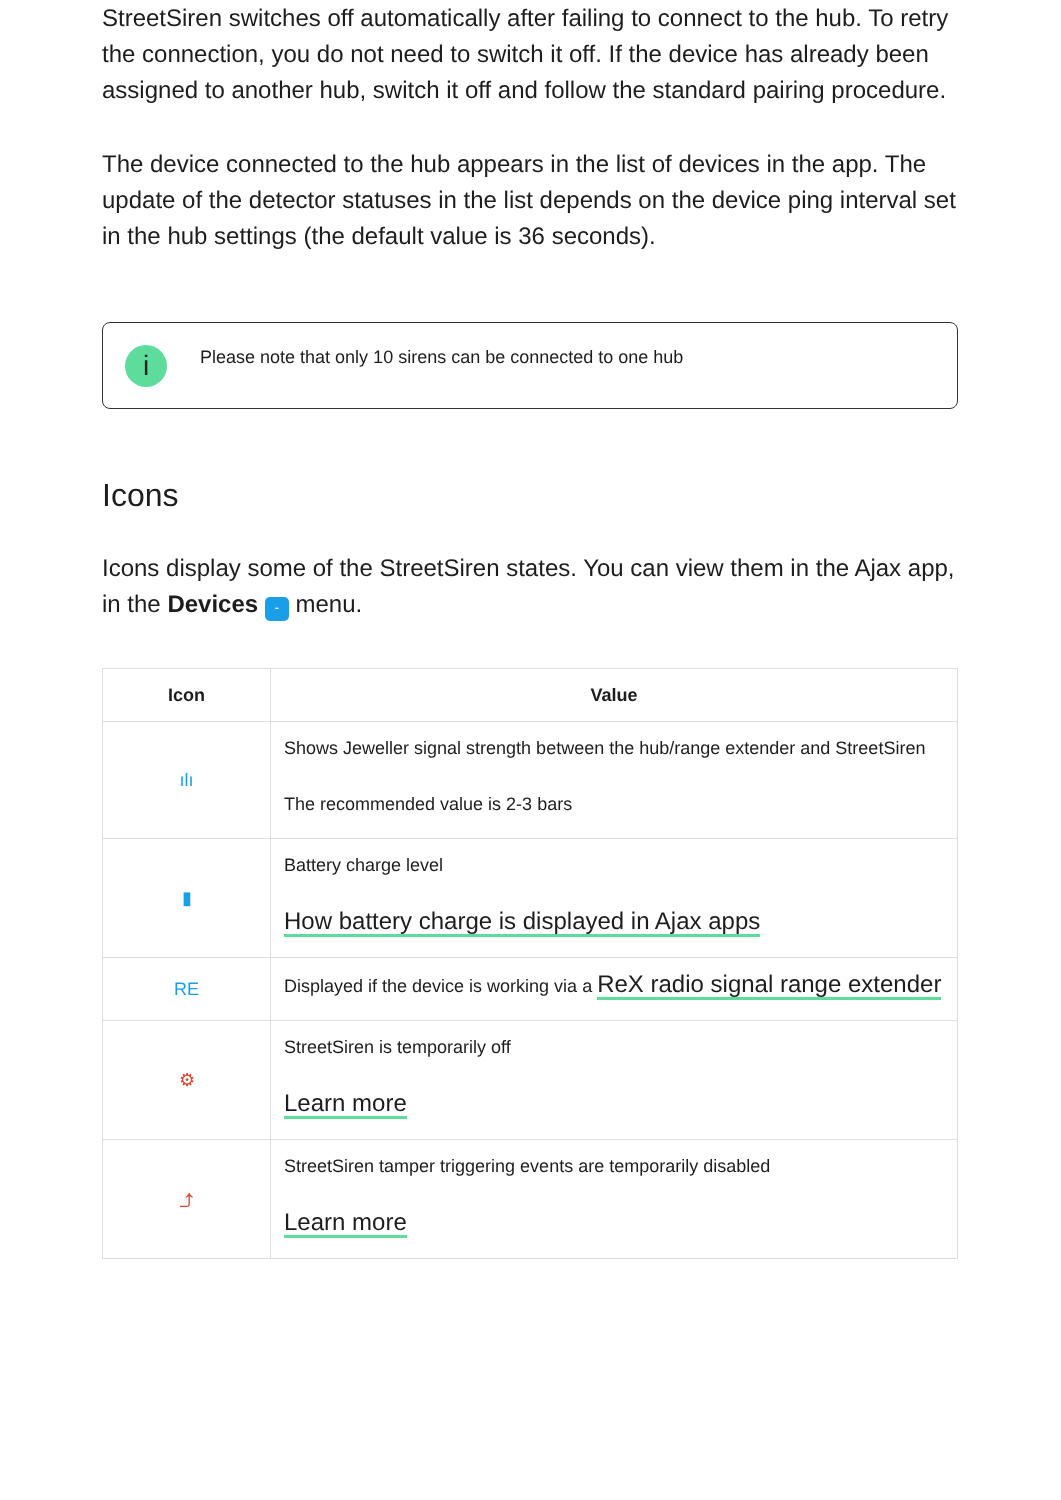StreetSiren switches off automatically after failing to connect to the hub. To retry the connection, you do not need to switch it off. If the device has already been assigned to another hub, switch it off and follow the standard pairing procedure.
The device connected to the hub appears in the list of devices in the app. The update of the detector statuses in the list depends on the device ping interval set in the hub settings (the default value is 36 seconds).
i
Please note that only 10 sirens can be connected to one hub
Icons
Icons display some of the StreetSiren states. You can view them in the Ajax app, in the Devices - menu.
| Icon | Value |
| --- | --- |
| ılı | Shows Jeweller signal strength between the hub/range extender and StreetSiren The recommended value is 2-3 bars |
| ▮ | Battery charge level How battery charge is displayed in Ajax apps |
| RE | Displayed if the device is working via a ReX radio signal range extender |
| ⚙ | StreetSiren is temporarily off Learn more |
| ⤴ | StreetSiren tamper triggering events are temporarily disabled Learn more |